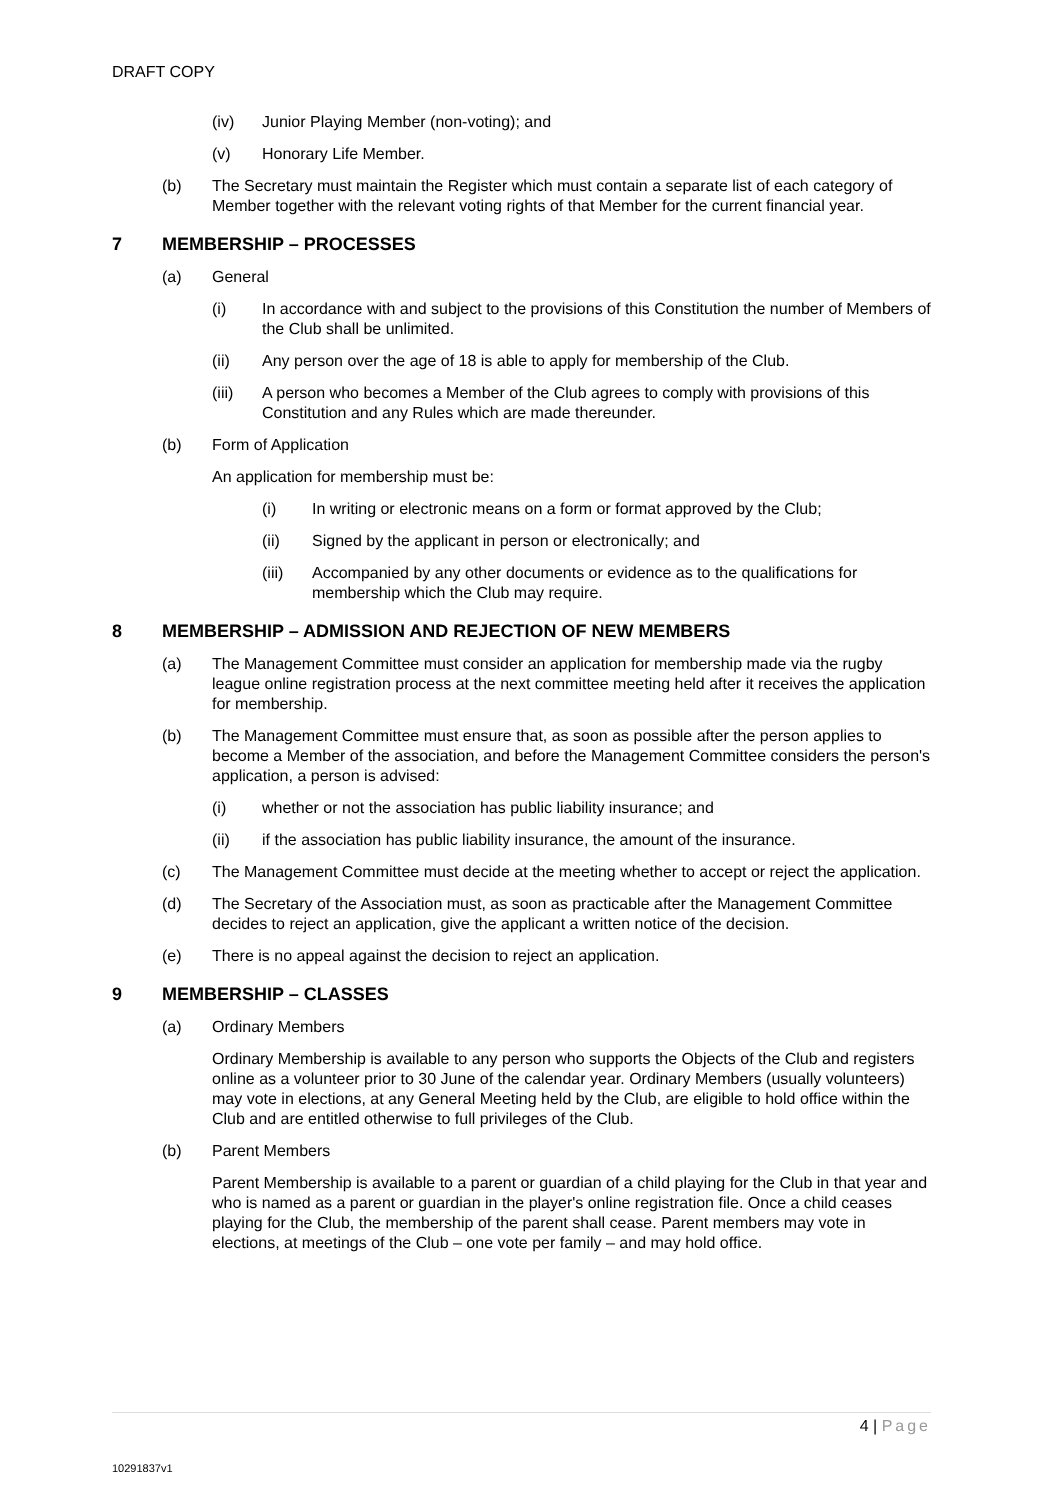DRAFT COPY
(iv) Junior Playing Member (non-voting); and
(v) Honorary Life Member.
(b) The Secretary must maintain the Register which must contain a separate list of each category of Member together with the relevant voting rights of that Member for the current financial year.
7 MEMBERSHIP – PROCESSES
(a) General
(i) In accordance with and subject to the provisions of this Constitution the number of Members of the Club shall be unlimited.
(ii) Any person over the age of 18 is able to apply for membership of the Club.
(iii) A person who becomes a Member of the Club agrees to comply with provisions of this Constitution and any Rules which are made thereunder.
(b) Form of Application
An application for membership must be:
(i) In writing or electronic means on a form or format approved by the Club;
(ii) Signed by the applicant in person or electronically; and
(iii) Accompanied by any other documents or evidence as to the qualifications for membership which the Club may require.
8 MEMBERSHIP – ADMISSION AND REJECTION OF NEW MEMBERS
(a) The Management Committee must consider an application for membership made via the rugby league online registration process at the next committee meeting held after it receives the application for membership.
(b) The Management Committee must ensure that, as soon as possible after the person applies to become a Member of the association, and before the Management Committee considers the person's application, a person is advised:
(i) whether or not the association has public liability insurance; and
(ii) if the association has public liability insurance, the amount of the insurance.
(c) The Management Committee must decide at the meeting whether to accept or reject the application.
(d) The Secretary of the Association must, as soon as practicable after the Management Committee decides to reject an application, give the applicant a written notice of the decision.
(e) There is no appeal against the decision to reject an application.
9 MEMBERSHIP – CLASSES
(a) Ordinary Members
Ordinary Membership is available to any person who supports the Objects of the Club and registers online as a volunteer prior to 30 June of the calendar year. Ordinary Members (usually volunteers) may vote in elections, at any General Meeting held by the Club, are eligible to hold office within the Club and are entitled otherwise to full privileges of the Club.
(b) Parent Members
Parent Membership is available to a parent or guardian of a child playing for the Club in that year and who is named as a parent or guardian in the player's online registration file. Once a child ceases playing for the Club, the membership of the parent shall cease. Parent members may vote in elections, at meetings of the Club – one vote per family – and may hold office.
4 | Page
10291837v1